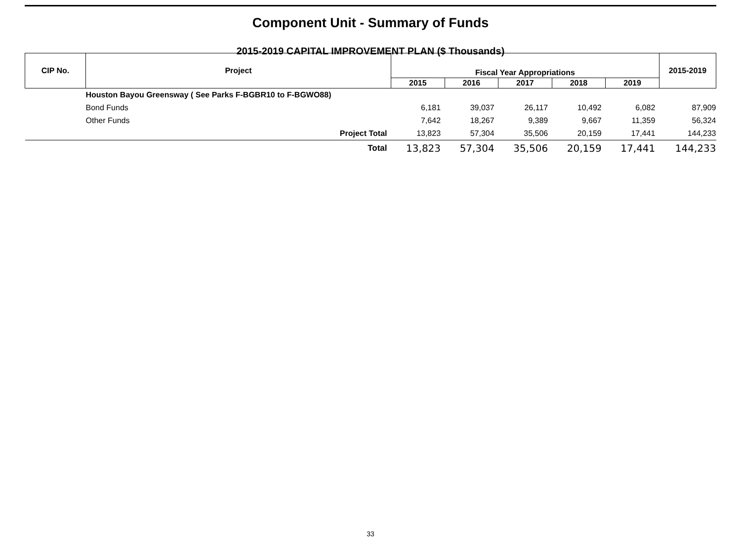Component Unit - Summary of Funds
2015-2019 CAPITAL IMPROVEMENT PLAN ($ Thousands)
| CIP No. | Project | Fiscal Year Appropriations | | | | | 2015-2019 |
| --- | --- | --- | --- | --- | --- | --- | --- |
| | | 2015 | 2016 | 2017 | 2018 | 2019 | |
| | Houston Bayou Greensway ( See Parks F-BGBR10 to F-BGWO88) | | | | | | |
| | Bond Funds | 6,181 | 39,037 | 26,117 | 10,492 | 6,082 | 87,909 |
| | Other Funds | 7,642 | 18,267 | 9,389 | 9,667 | 11,359 | 56,324 |
| | Project Total | 13,823 | 57,304 | 35,506 | 20,159 | 17,441 | 144,233 |
| | Total | 13,823 | 57,304 | 35,506 | 20,159 | 17,441 | 144,233 |
33